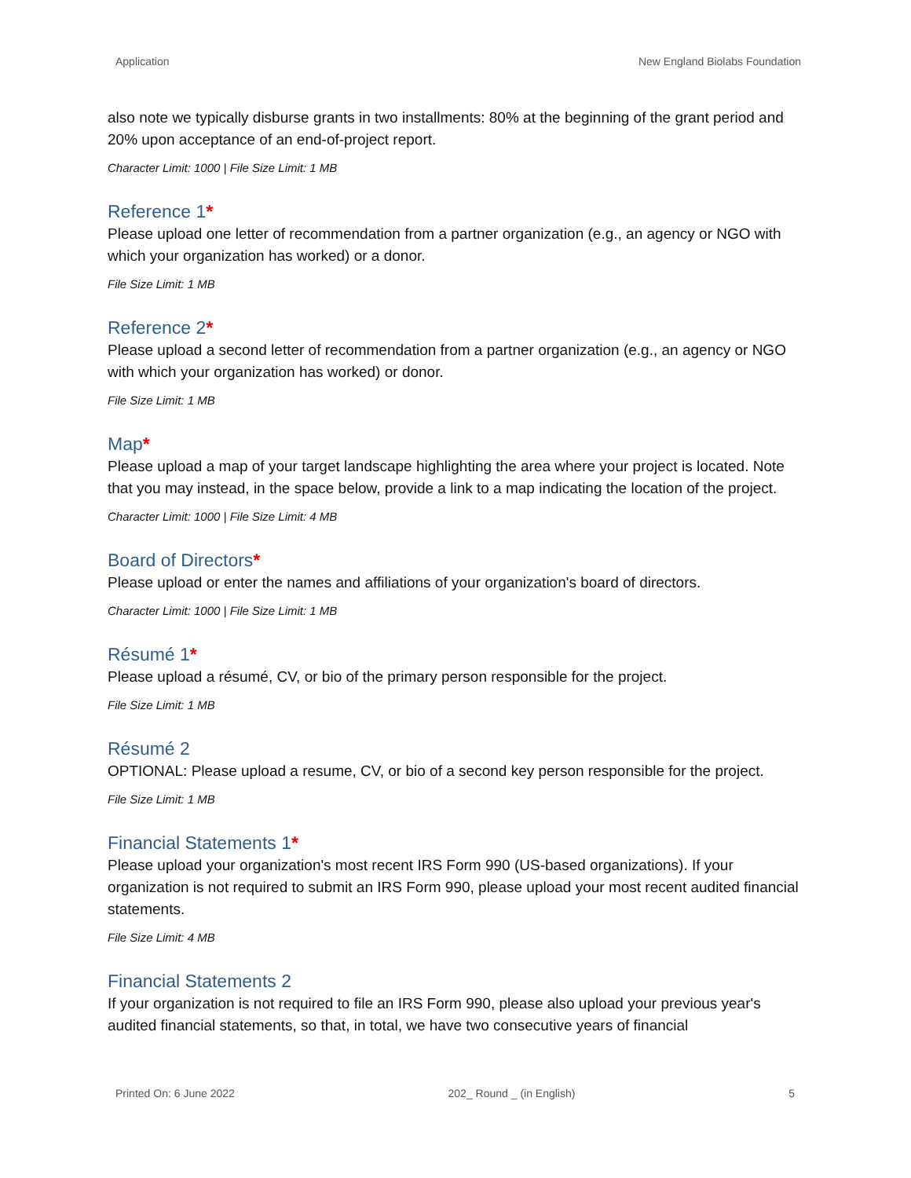Application New England Biolabs Foundation
also note we typically disburse grants in two installments: 80% at the beginning of the grant period and 20% upon acceptance of an end-of-project report.
Character Limit: 1000 | File Size Limit: 1 MB
Reference 1*
Please upload one letter of recommendation from a partner organization (e.g., an agency or NGO with which your organization has worked) or a donor.
File Size Limit: 1 MB
Reference 2*
Please upload a second letter of recommendation from a partner organization (e.g., an agency or NGO with which your organization has worked) or donor.
File Size Limit: 1 MB
Map*
Please upload a map of your target landscape highlighting the area where your project is located. Note that you may instead, in the space below, provide a link to a map indicating the location of the project.
Character Limit: 1000 | File Size Limit: 4 MB
Board of Directors*
Please upload or enter the names and affiliations of your organization's board of directors.
Character Limit: 1000 | File Size Limit: 1 MB
Résumé 1*
Please upload a résumé, CV, or bio of the primary person responsible for the project.
File Size Limit: 1 MB
Résumé 2
OPTIONAL: Please upload a resume, CV, or bio of a second key person responsible for the project.
File Size Limit: 1 MB
Financial Statements 1*
Please upload your organization's most recent IRS Form 990 (US-based organizations). If your organization is not required to submit an IRS Form 990, please upload your most recent audited financial statements.
File Size Limit: 4 MB
Financial Statements 2
If your organization is not required to file an IRS Form 990, please also upload your previous year's audited financial statements, so that, in total, we have two consecutive years of financial
Printed On: 6 June 2022 202_ Round _ (in English) 5